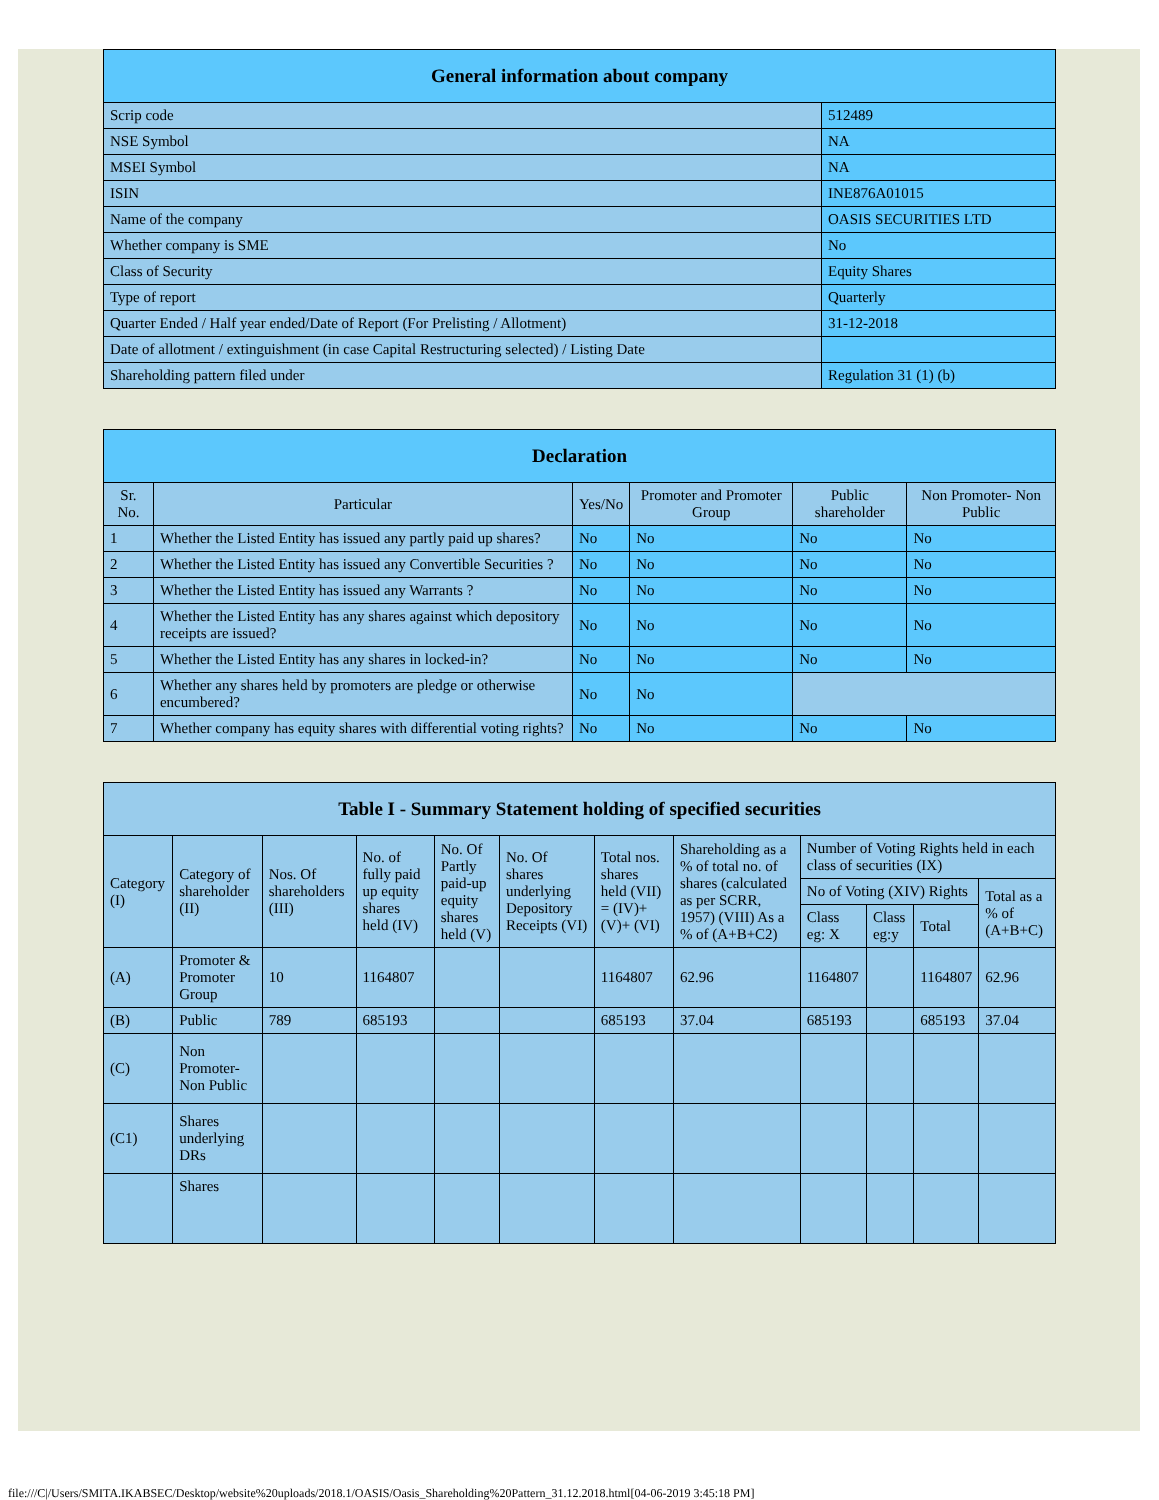| General information about company | |
| --- | --- |
| Scrip code | 512489 |
| NSE Symbol | NA |
| MSEI Symbol | NA |
| ISIN | INE876A01015 |
| Name of the company | OASIS SECURITIES LTD |
| Whether company is SME | No |
| Class of Security | Equity Shares |
| Type of report | Quarterly |
| Quarter Ended / Half year ended/Date of Report (For Prelisting / Allotment) | 31-12-2018 |
| Date of allotment / extinguishment (in case Capital Restructuring selected) / Listing Date | |
| Shareholding pattern filed under | Regulation 31 (1) (b) |
| Declaration | | | | | |
| --- | --- | --- | --- | --- | --- |
| Sr. No. | Particular | Yes/No | Promoter and Promoter Group | Public shareholder | Non Promoter- Non Public |
| 1 | Whether the Listed Entity has issued any partly paid up shares? | No | No | No | No |
| 2 | Whether the Listed Entity has issued any Convertible Securities ? | No | No | No | No |
| 3 | Whether the Listed Entity has issued any Warrants ? | No | No | No | No |
| 4 | Whether the Listed Entity has any shares against which depository receipts are issued? | No | No | No | No |
| 5 | Whether the Listed Entity has any shares in locked-in? | No | No | No | No |
| 6 | Whether any shares held by promoters are pledge or otherwise encumbered? | No | No | | |
| 7 | Whether company has equity shares with differential voting rights? | No | No | No | No |
| Table I - Summary Statement holding of specified securities | | | | | | | | | | | |
| --- | --- | --- | --- | --- | --- | --- | --- | --- | --- | --- | --- |
| Category (I) | Category of shareholder (II) | Nos. Of shareholders (III) | No. of fully paid up equity shares held (IV) | No. Of Partly paid-up equity shares held (V) | No. Of shares underlying Depository Receipts (VI) | Total nos. shares held (VII) = (IV)+(V)+ (VI) | Shareholding as a % of total no. of shares (calculated as per SCRR, 1957) (VIII) As a % of (A+B+C2) | Number of Voting Rights held in each class of securities (IX) | | | |
| | | | | | | | | No of Voting (XIV) Rights | | | Total as a % of (A+B+C) |
| | | | | | | | | Class eg: X | Class eg:y | Total | |
| (A) | Promoter & Promoter Group | 10 | 1164807 | | | 1164807 | 62.96 | 1164807 | | 1164807 | 62.96 |
| (B) | Public | 789 | 685193 | | | 685193 | 37.04 | 685193 | | 685193 | 37.04 |
| (C) | Non Promoter- Non Public | | | | | | | | | | |
| (C1) | Shares underlying DRs | | | | | | | | | | |
| | Shares | | | | | | | | | | |
file:///C|/Users/SMITA.IKABSEC/Desktop/website%20uploads/2018.1/OASIS/Oasis_Shareholding%20Pattern_31.12.2018.html[04-06-2019 3:45:18 PM]